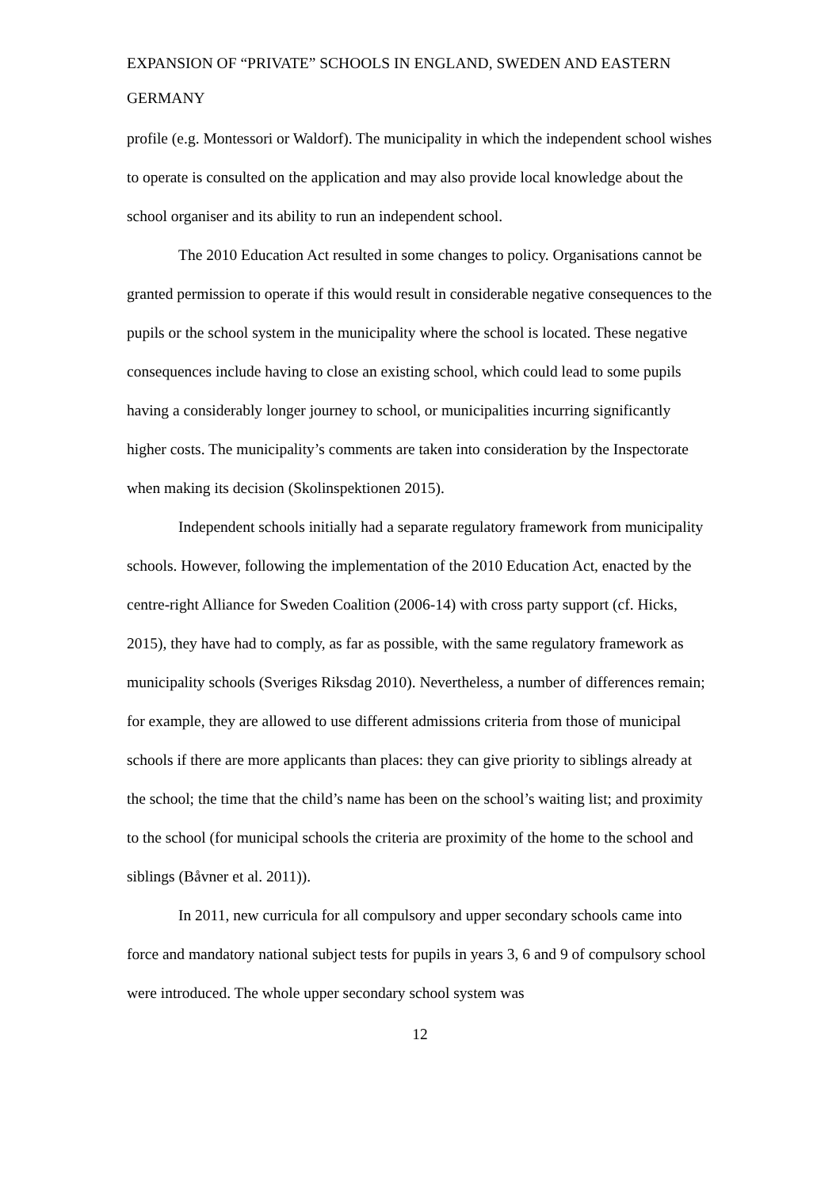EXPANSION OF “PRIVATE” SCHOOLS IN ENGLAND, SWEDEN AND EASTERN GERMANY
profile (e.g. Montessori or Waldorf). The municipality in which the independent school wishes to operate is consulted on the application and may also provide local knowledge about the school organiser and its ability to run an independent school.
The 2010 Education Act resulted in some changes to policy. Organisations cannot be granted permission to operate if this would result in considerable negative consequences to the pupils or the school system in the municipality where the school is located. These negative consequences include having to close an existing school, which could lead to some pupils having a considerably longer journey to school, or municipalities incurring significantly higher costs. The municipality’s comments are taken into consideration by the Inspectorate when making its decision (Skolinspektionen 2015).
Independent schools initially had a separate regulatory framework from municipality schools. However, following the implementation of the 2010 Education Act, enacted by the centre-right Alliance for Sweden Coalition (2006-14) with cross party support (cf. Hicks, 2015), they have had to comply, as far as possible, with the same regulatory framework as municipality schools (Sveriges Riksdag 2010). Nevertheless, a number of differences remain; for example, they are allowed to use different admissions criteria from those of municipal schools if there are more applicants than places: they can give priority to siblings already at the school; the time that the child’s name has been on the school’s waiting list; and proximity to the school (for municipal schools the criteria are proximity of the home to the school and siblings (Båvner et al. 2011)).
In 2011, new curricula for all compulsory and upper secondary schools came into force and mandatory national subject tests for pupils in years 3, 6 and 9 of compulsory school were introduced. The whole upper secondary school system was
12